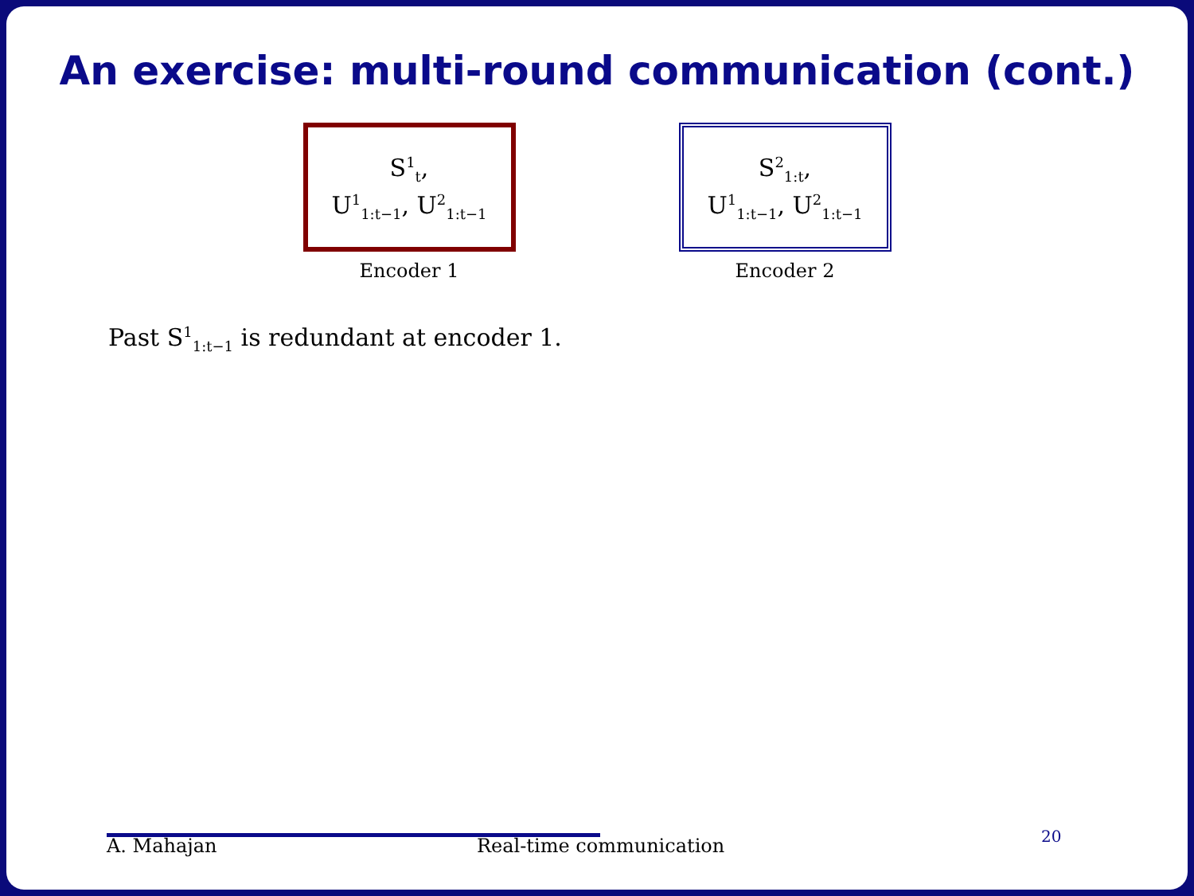An exercise: multi-round communication (cont.)
S<sup>1</sup><sub>t</sub>,
U<sup>1</sup><sub>1:t−1</sub>, U<sup>2</sup><sub>1:t−1</sub>
Encoder 1
S<sup>2</sup><sub>1:t</sub>,
U<sup>1</sup><sub>1:t−1</sub>, U<sup>2</sup><sub>1:t−1</sub>
Encoder 2
Past S<sup>1</sup><sub>1:t−1</sub> is redundant at encoder 1.
A. Mahajan Real-time communication 20